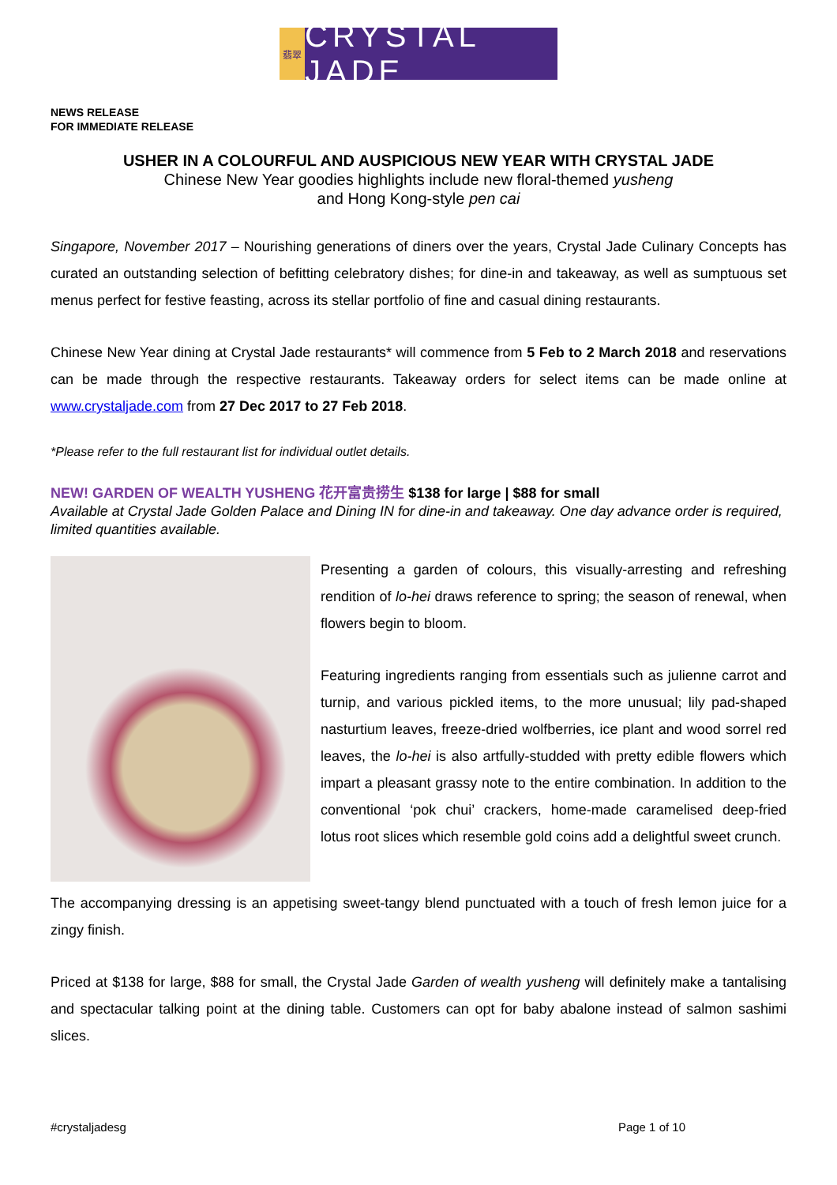翡翠
CRYSTAL JADE
NEWS RELEASE
FOR IMMEDIATE RELEASE
USHER IN A COLOURFUL AND AUSPICIOUS NEW YEAR WITH CRYSTAL JADE
Chinese New Year goodies highlights include new floral-themed yusheng
and Hong Kong-style pen cai
Singapore, November 2017 – Nourishing generations of diners over the years, Crystal Jade Culinary Concepts has curated an outstanding selection of befitting celebratory dishes; for dine-in and takeaway, as well as sumptuous set menus perfect for festive feasting, across its stellar portfolio of fine and casual dining restaurants.
Chinese New Year dining at Crystal Jade restaurants* will commence from 5 Feb to 2 March 2018 and reservations can be made through the respective restaurants. Takeaway orders for select items can be made online at www.crystaljade.com from 27 Dec 2017 to 27 Feb 2018.
*Please refer to the full restaurant list for individual outlet details.
NEW! GARDEN OF WEALTH YUSHENG 花开富贵捞生 $138 for large | $88 for small
Available at Crystal Jade Golden Palace and Dining IN for dine-in and takeaway. One day advance order is required, limited quantities available.
Presenting a garden of colours, this visually-arresting and refreshing rendition of lo-hei draws reference to spring; the season of renewal, when flowers begin to bloom.
Featuring ingredients ranging from essentials such as julienne carrot and turnip, and various pickled items, to the more unusual; lily pad-shaped nasturtium leaves, freeze-dried wolfberries, ice plant and wood sorrel red leaves, the lo-hei is also artfully-studded with pretty edible flowers which impart a pleasant grassy note to the entire combination. In addition to the conventional ‘pok chui’ crackers, home-made caramelised deep-fried lotus root slices which resemble gold coins add a delightful sweet crunch.
The accompanying dressing is an appetising sweet-tangy blend punctuated with a touch of fresh lemon juice for a zingy finish.
Priced at $138 for large, $88 for small, the Crystal Jade Garden of wealth yusheng will definitely make a tantalising and spectacular talking point at the dining table. Customers can opt for baby abalone instead of salmon sashimi slices.
#crystaljadesg Page 1 of 10